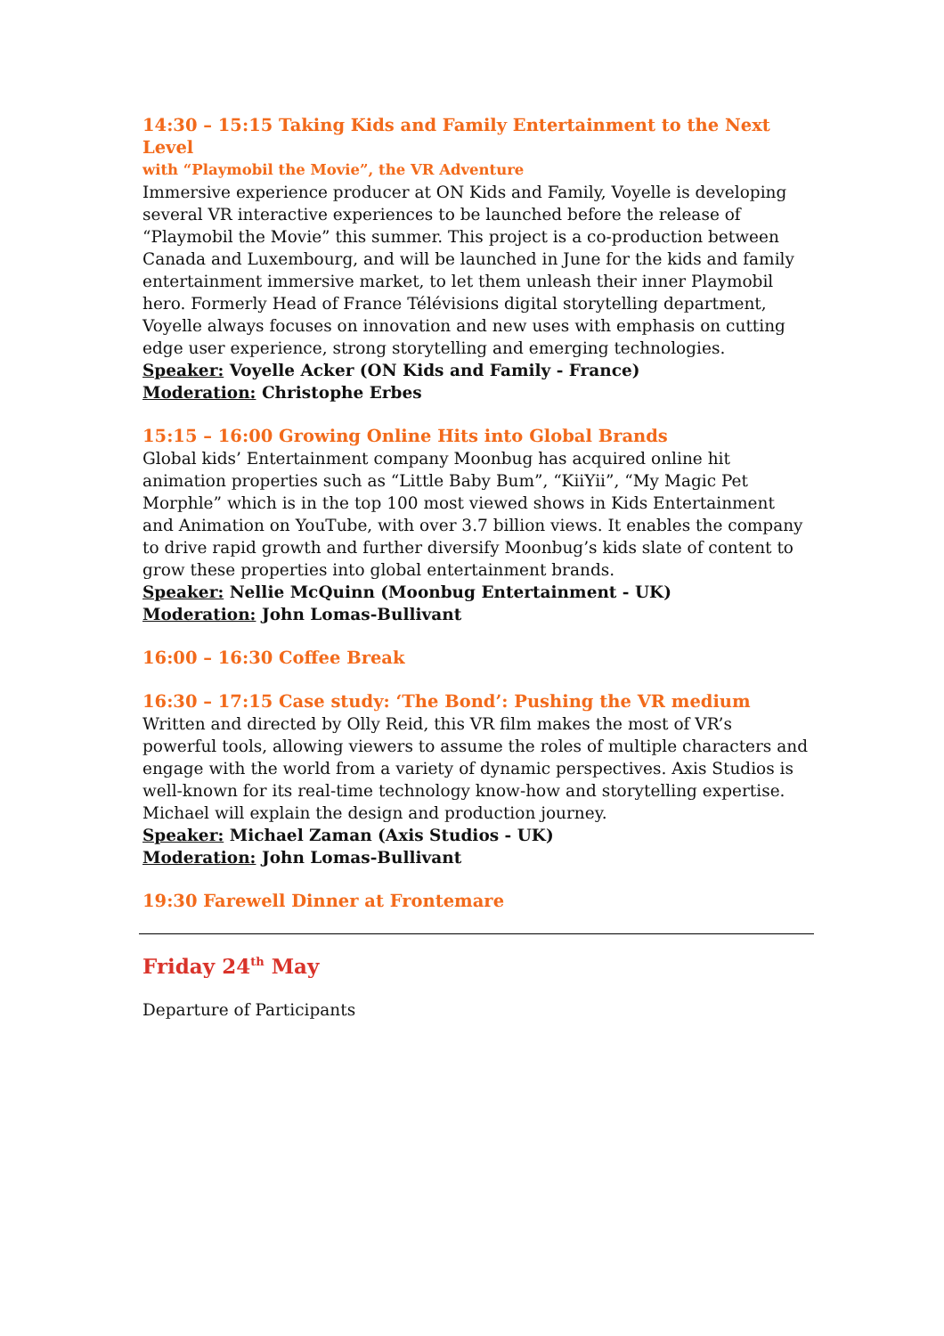14:30 – 15:15 Taking Kids and Family Entertainment to the Next Level
with “Playmobil the Movie”, the VR Adventure
Immersive experience producer at ON Kids and Family, Voyelle is developing several VR interactive experiences to be launched before the release of “Playmobil the Movie” this summer. This project is a co-production between Canada and Luxembourg, and will be launched in June for the kids and family entertainment immersive market, to let them unleash their inner Playmobil hero. Formerly Head of France Télévisions digital storytelling department, Voyelle always focuses on innovation and new uses with emphasis on cutting edge user experience, strong storytelling and emerging technologies.
Speaker: Voyelle Acker (ON Kids and Family - France)
Moderation: Christophe Erbes
15:15 – 16:00 Growing Online Hits into Global Brands
Global kids’ Entertainment company Moonbug has acquired online hit animation properties such as “Little Baby Bum”, “KiiYii”, “My Magic Pet Morphle” which is in the top 100 most viewed shows in Kids Entertainment and Animation on YouTube, with over 3.7 billion views. It enables the company to drive rapid growth and further diversify Moonbug’s kids slate of content to grow these properties into global entertainment brands.
Speaker: Nellie McQuinn (Moonbug Entertainment - UK)
Moderation: John Lomas-Bullivant
16:00 – 16:30 Coffee Break
16:30 – 17:15 Case study: ‘The Bond’: Pushing the VR medium
Written and directed by Olly Reid, this VR film makes the most of VR’s powerful tools, allowing viewers to assume the roles of multiple characters and engage with the world from a variety of dynamic perspectives. Axis Studios is well-known for its real-time technology know-how and storytelling expertise. Michael will explain the design and production journey.
Speaker: Michael Zaman (Axis Studios - UK)
Moderation: John Lomas-Bullivant
19:30 Farewell Dinner at Frontemare
Friday 24<sup>th</sup> May
Departure of Participants